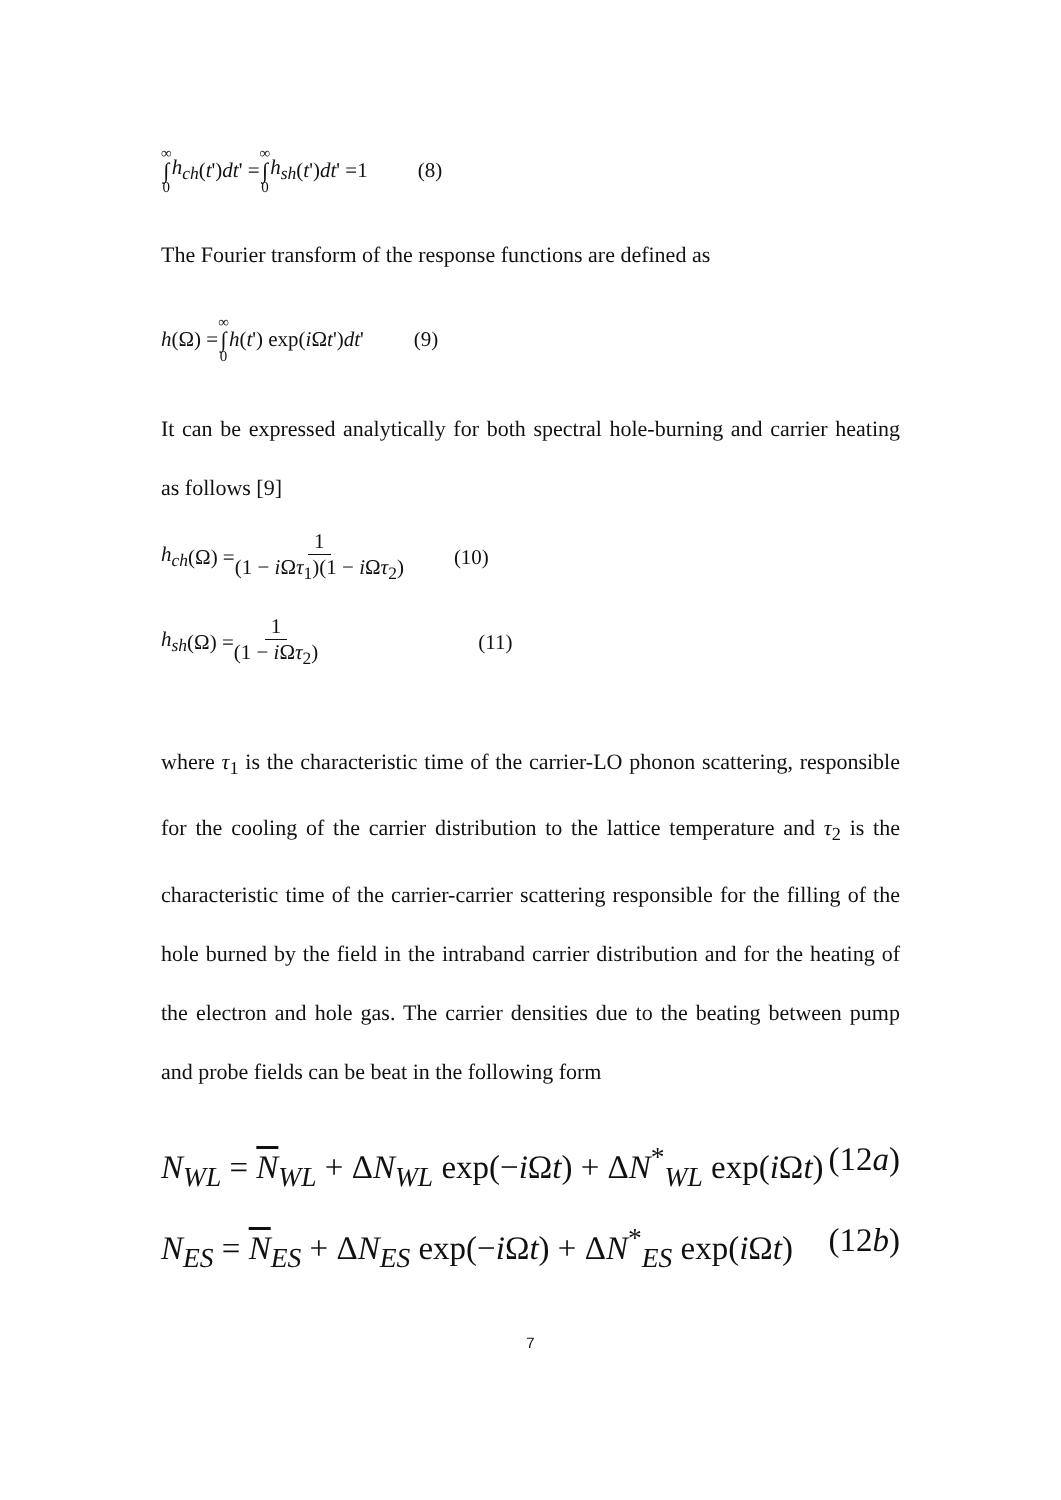∞ ∫ 0 h<sub>ch</sub> (t ') dt ' = ∞ ∫ 0 h<sub>sh</sub> (t ') dt ' =1 (8)
The Fourier transform of the response functions are defined as
h (Ω) = ∞ ∫ 0 h (t ') exp(i Ω t ') dt ' (9)
It can be expressed analytically for both spectral hole-burning and carrier heating as follows [9]
h<sub>ch</sub> (Ω) = 1 (1 − i Ωτ<sub>1</sub>)(1 − i Ωτ<sub>2</sub>) (10)
h<sub>sh</sub> (Ω) = 1 (1 − i Ωτ<sub>2</sub>) (11)
where τ<sub>1</sub> is the characteristic time of the carrier-LO phonon scattering, responsible for the cooling of the carrier distribution to the lattice temperature and τ<sub>2</sub> is the characteristic time of the carrier-carrier scattering responsible for the filling of the hole burned by the field in the intraband carrier distribution and for the heating of the electron and hole gas. The carrier densities due to the beating between pump and probe fields can be beat in the following form
N<sub>WL</sub> = N<sub>WL</sub> + ΔN<sub>WL</sub> exp(−i Ωt) + ΔN<sup>*</sup><sub>WL</sub> exp(i Ωt) (12a)
N<sub>ES</sub> = N<sub>ES</sub> + ΔN<sub>ES</sub> exp(−i Ωt) + ΔN<sup>*</sup><sub>ES</sub> exp(i Ωt) (12b)
7